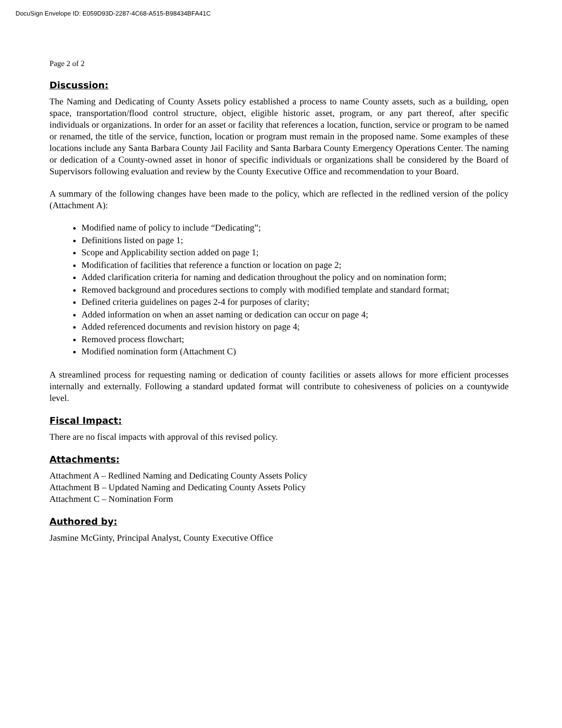DocuSign Envelope ID: E059D93D-2287-4C68-A515-B98434BFA41C
Page 2 of 2
Discussion:
The Naming and Dedicating of County Assets policy established a process to name County assets, such as a building, open space, transportation/flood control structure, object, eligible historic asset, program, or any part thereof, after specific individuals or organizations. In order for an asset or facility that references a location, function, service or program to be named or renamed, the title of the service, function, location or program must remain in the proposed name. Some examples of these locations include any Santa Barbara County Jail Facility and Santa Barbara County Emergency Operations Center. The naming or dedication of a County-owned asset in honor of specific individuals or organizations shall be considered by the Board of Supervisors following evaluation and review by the County Executive Office and recommendation to your Board.
A summary of the following changes have been made to the policy, which are reflected in the redlined version of the policy (Attachment A):
Modified name of policy to include “Dedicating”;
Definitions listed on page 1;
Scope and Applicability section added on page 1;
Modification of facilities that reference a function or location on page 2;
Added clarification criteria for naming and dedication throughout the policy and on nomination form;
Removed background and procedures sections to comply with modified template and standard format;
Defined criteria guidelines on pages 2-4 for purposes of clarity;
Added information on when an asset naming or dedication can occur on page 4;
Added referenced documents and revision history on page 4;
Removed process flowchart;
Modified nomination form (Attachment C)
A streamlined process for requesting naming or dedication of county facilities or assets allows for more efficient processes internally and externally. Following a standard updated format will contribute to cohesiveness of policies on a countywide level.
Fiscal Impact:
There are no fiscal impacts with approval of this revised policy.
Attachments:
Attachment A – Redlined Naming and Dedicating County Assets Policy
Attachment B – Updated Naming and Dedicating County Assets Policy
Attachment C – Nomination Form
Authored by:
Jasmine McGinty, Principal Analyst, County Executive Office